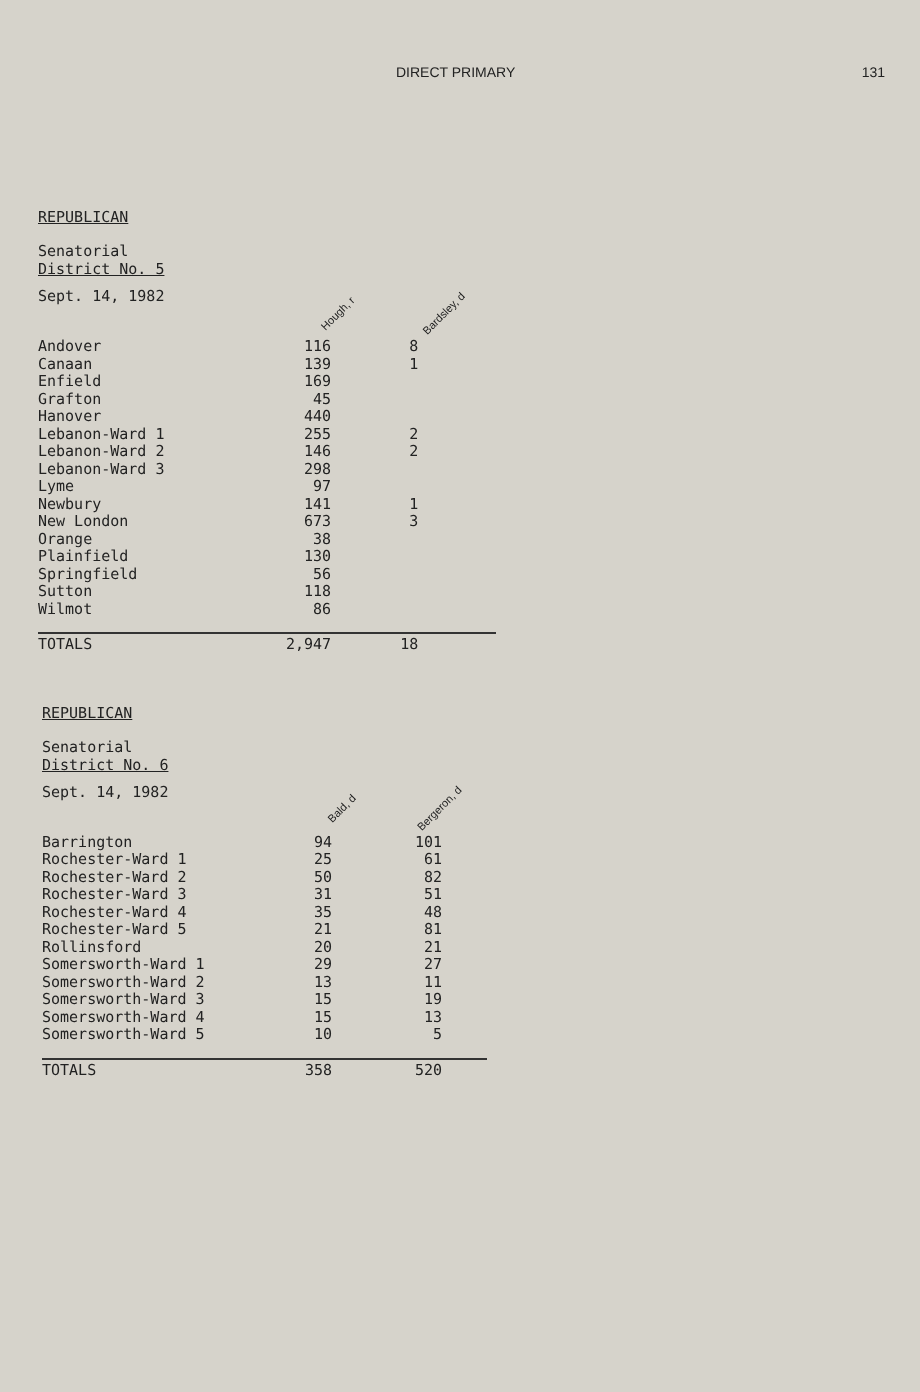DIRECT PRIMARY 131
REPUBLICAN
Senatorial
District No. 5
| Sept. 14, 1982 | Hough, r | Bardsley, d |
| --- | --- | --- |
| Andover | 116 | 8 |
| Canaan | 139 | 1 |
| Enfield | 169 | |
| Grafton | 45 | |
| Hanover | 440 | |
| Lebanon-Ward 1 | 255 | 2 |
| Lebanon-Ward 2 | 146 | 2 |
| Lebanon-Ward 3 | 298 | |
| Lyme | 97 | |
| Newbury | 141 | 1 |
| New London | 673 | 3 |
| Orange | 38 | |
| Plainfield | 130 | |
| Springfield | 56 | |
| Sutton | 118 | |
| Wilmot | 86 | |
| TOTALS | 2,947 | 18 |
REPUBLICAN
Senatorial
District No. 6
| Sept. 14, 1982 | Bald, d | Bergeron, d |
| --- | --- | --- |
| Barrington | 94 | 101 |
| Rochester-Ward 1 | 25 | 61 |
| Rochester-Ward 2 | 50 | 82 |
| Rochester-Ward 3 | 31 | 51 |
| Rochester-Ward 4 | 35 | 48 |
| Rochester-Ward 5 | 21 | 81 |
| Rollinsford | 20 | 21 |
| Somersworth-Ward 1 | 29 | 27 |
| Somersworth-Ward 2 | 13 | 11 |
| Somersworth-Ward 3 | 15 | 19 |
| Somersworth-Ward 4 | 15 | 13 |
| Somersworth-Ward 5 | 10 | 5 |
| TOTALS | 358 | 520 |